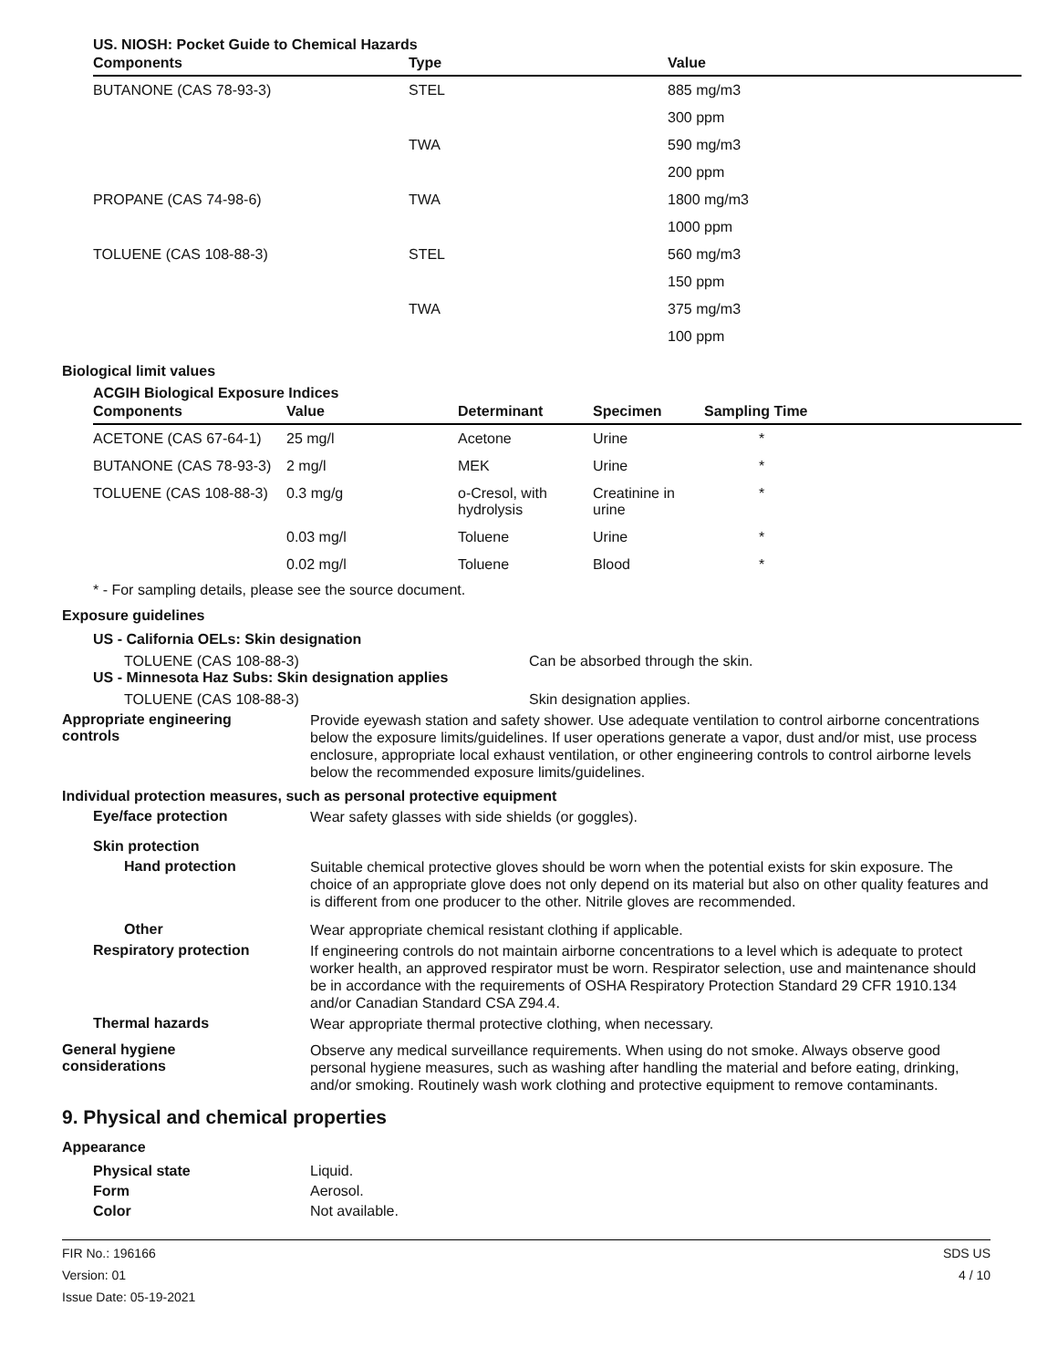US. NIOSH: Pocket Guide to Chemical Hazards
| Components | Type | Value |
| --- | --- | --- |
| BUTANONE (CAS 78-93-3) | STEL | 885 mg/m3 |
| | | 300 ppm |
| | TWA | 590 mg/m3 |
| | | 200 ppm |
| PROPANE (CAS 74-98-6) | TWA | 1800 mg/m3 |
| | | 1000 ppm |
| TOLUENE (CAS 108-88-3) | STEL | 560 mg/m3 |
| | | 150 ppm |
| | TWA | 375 mg/m3 |
| | | 100 ppm |
Biological limit values
ACGIH Biological Exposure Indices
| Components | Value | Determinant | Specimen | Sampling Time |
| --- | --- | --- | --- | --- |
| ACETONE (CAS 67-64-1) | 25 mg/l | Acetone | Urine | * |
| BUTANONE (CAS 78-93-3) | 2 mg/l | MEK | Urine | * |
| TOLUENE (CAS 108-88-3) | 0.3 mg/g | o-Cresol, with hydrolysis | Creatinine in urine | * |
| | 0.03 mg/l | Toluene | Urine | * |
| | 0.02 mg/l | Toluene | Blood | * |
* - For sampling details, please see the source document.
Exposure guidelines
US - California OELs: Skin designation
TOLUENE (CAS 108-88-3) Can be absorbed through the skin.
US - Minnesota Haz Subs: Skin designation applies
TOLUENE (CAS 108-88-3) Skin designation applies.
Appropriate engineering
controls
Provide eyewash station and safety shower. Use adequate ventilation to control airborne concentrations below the exposure limits/guidelines. If user operations generate a vapor, dust and/or mist, use process enclosure, appropriate local exhaust ventilation, or other engineering controls to control airborne levels below the recommended exposure limits/guidelines.
Individual protection measures, such as personal protective equipment
Eye/face protection
Wear safety glasses with side shields (or goggles).
Skin protection
Hand protection
Suitable chemical protective gloves should be worn when the potential exists for skin exposure. The choice of an appropriate glove does not only depend on its material but also on other quality features and is different from one producer to the other. Nitrile gloves are recommended.
Other
Wear appropriate chemical resistant clothing if applicable.
Respiratory protection
If engineering controls do not maintain airborne concentrations to a level which is adequate to protect worker health, an approved respirator must be worn. Respirator selection, use and maintenance should be in accordance with the requirements of OSHA Respiratory Protection Standard 29 CFR 1910.134 and/or Canadian Standard CSA Z94.4.
Thermal hazards
Wear appropriate thermal protective clothing, when necessary.
General hygiene
considerations
Observe any medical surveillance requirements. When using do not smoke. Always observe good personal hygiene measures, such as washing after handling the material and before eating, drinking, and/or smoking. Routinely wash work clothing and protective equipment to remove contaminants.
9. Physical and chemical properties
Appearance
Physical state Liquid.
Form Aerosol.
Color Not available.
FIR No.: 196166
Version: 01
Issue Date: 05-19-2021
SDS US
4 / 10